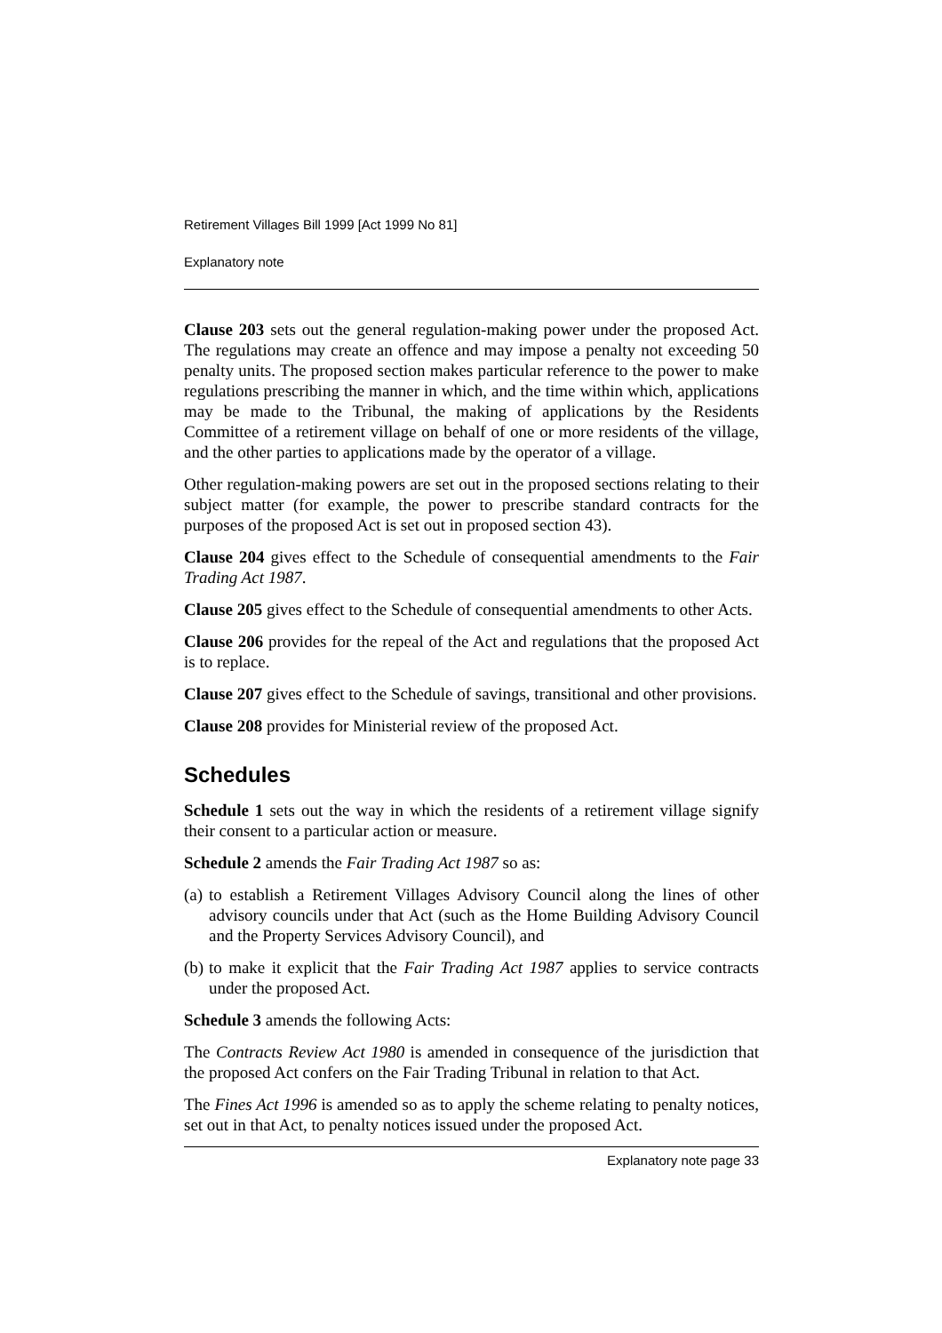Retirement Villages Bill 1999 [Act 1999 No 81]
Explanatory note
Clause 203 sets out the general regulation-making power under the proposed Act. The regulations may create an offence and may impose a penalty not exceeding 50 penalty units. The proposed section makes particular reference to the power to make regulations prescribing the manner in which, and the time within which, applications may be made to the Tribunal, the making of applications by the Residents Committee of a retirement village on behalf of one or more residents of the village, and the other parties to applications made by the operator of a village.
Other regulation-making powers are set out in the proposed sections relating to their subject matter (for example, the power to prescribe standard contracts for the purposes of the proposed Act is set out in proposed section 43).
Clause 204 gives effect to the Schedule of consequential amendments to the Fair Trading Act 1987.
Clause 205 gives effect to the Schedule of consequential amendments to other Acts.
Clause 206 provides for the repeal of the Act and regulations that the proposed Act is to replace.
Clause 207 gives effect to the Schedule of savings, transitional and other provisions.
Clause 208 provides for Ministerial review of the proposed Act.
Schedules
Schedule 1 sets out the way in which the residents of a retirement village signify their consent to a particular action or measure.
Schedule 2 amends the Fair Trading Act 1987 so as:
(a) to establish a Retirement Villages Advisory Council along the lines of other advisory councils under that Act (such as the Home Building Advisory Council and the Property Services Advisory Council), and
(b) to make it explicit that the Fair Trading Act 1987 applies to service contracts under the proposed Act.
Schedule 3 amends the following Acts:
The Contracts Review Act 1980 is amended in consequence of the jurisdiction that the proposed Act confers on the Fair Trading Tribunal in relation to that Act.
The Fines Act 1996 is amended so as to apply the scheme relating to penalty notices, set out in that Act, to penalty notices issued under the proposed Act.
Explanatory note page 33